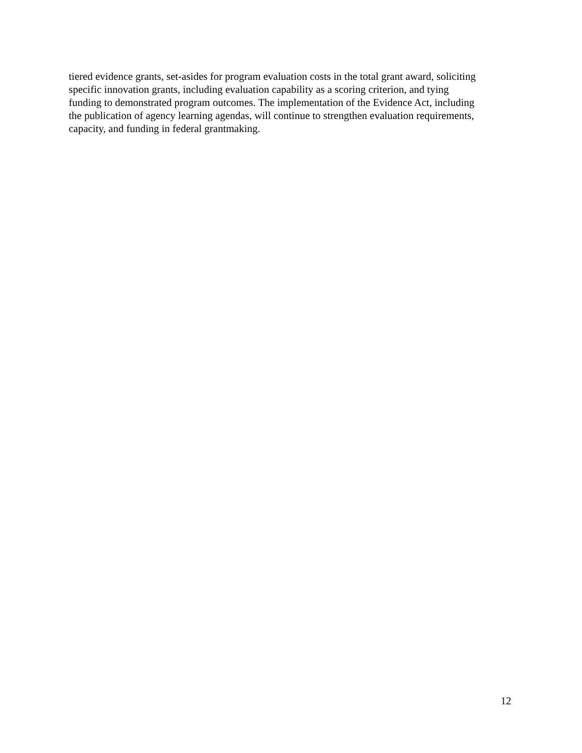tiered evidence grants, set-asides for program evaluation costs in the total grant award, soliciting
specific innovation grants, including evaluation capability as a scoring criterion, and tying
funding to demonstrated program outcomes. The implementation of the Evidence Act, including
the publication of agency learning agendas, will continue to strengthen evaluation requirements,
capacity, and funding in federal grantmaking.
12